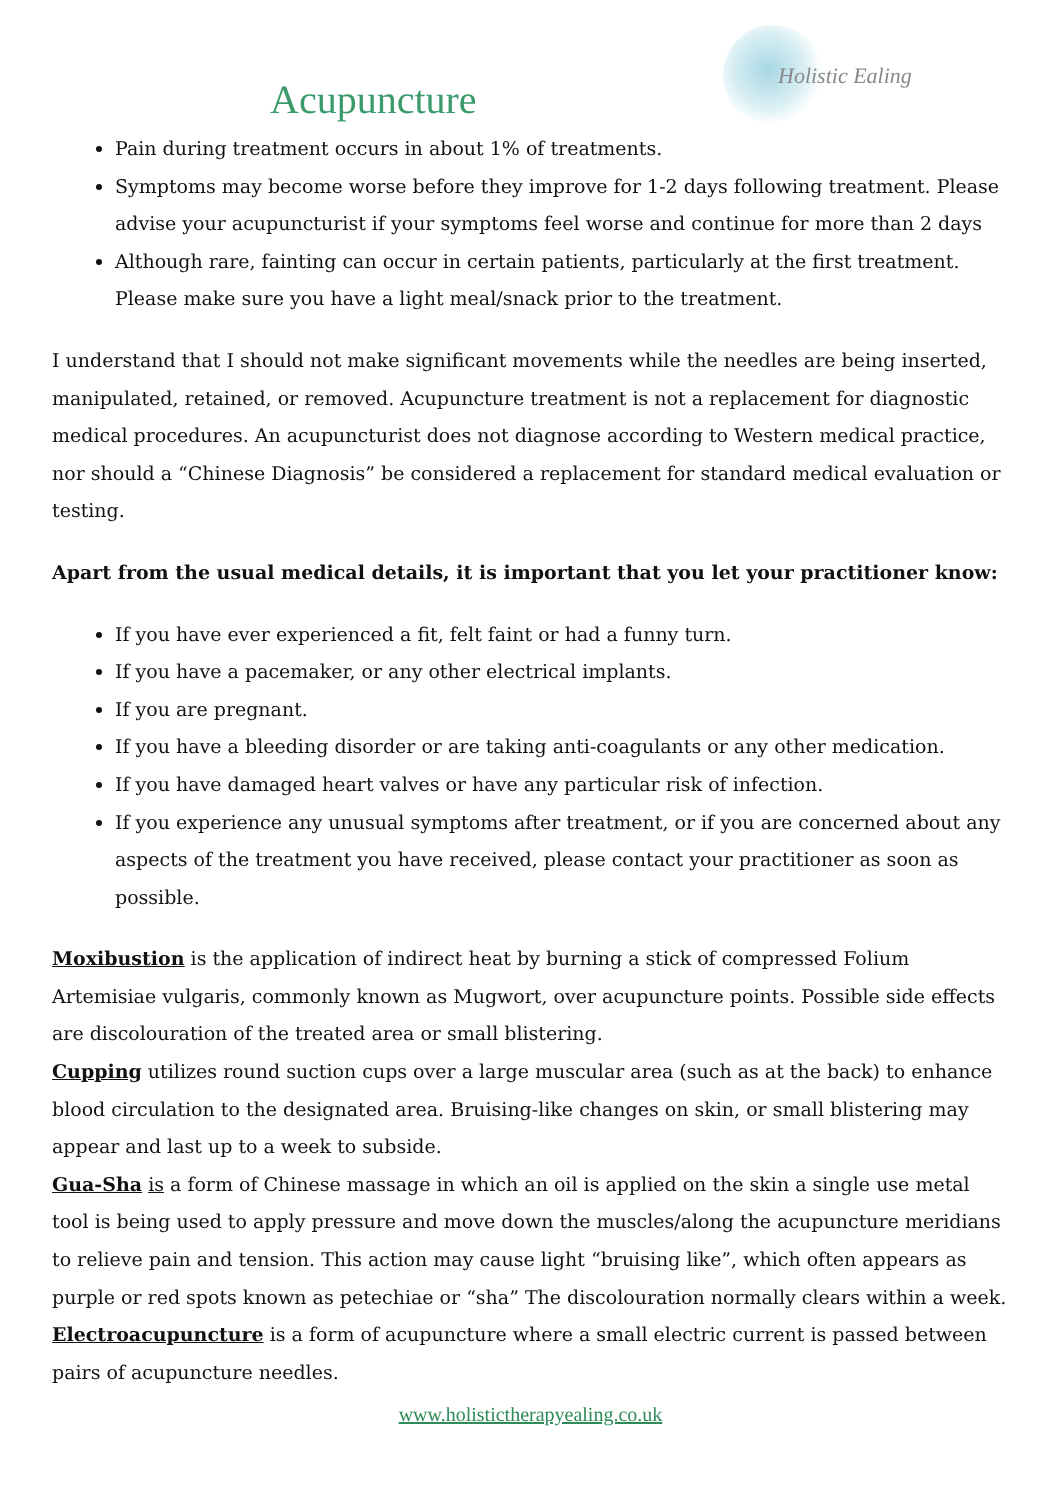Holistic Ealing
Acupuncture
Pain during treatment occurs in about 1% of treatments.
Symptoms may become worse before they improve for 1-2 days following treatment. Please advise your acupuncturist if your symptoms feel worse and continue for more than 2 days
Although rare, fainting can occur in certain patients, particularly at the first treatment. Please make sure you have a light meal/snack prior to the treatment.
I understand that I should not make significant movements while the needles are being inserted, manipulated, retained, or removed. Acupuncture treatment is not a replacement for diagnostic medical procedures. An acupuncturist does not diagnose according to Western medical practice, nor should a “Chinese Diagnosis” be considered a replacement for standard medical evaluation or testing.
Apart from the usual medical details, it is important that you let your practitioner know:
If you have ever experienced a fit, felt faint or had a funny turn.
If you have a pacemaker, or any other electrical implants.
If you are pregnant.
If you have a bleeding disorder or are taking anti-coagulants or any other medication.
If you have damaged heart valves or have any particular risk of infection.
If you experience any unusual symptoms after treatment, or if you are concerned about any aspects of the treatment you have received, please contact your practitioner as soon as possible.
Moxibustion is the application of indirect heat by burning a stick of compressed Folium Artemisiae vulgaris, commonly known as Mugwort, over acupuncture points. Possible side effects are discolouration of the treated area or small blistering.
Cupping utilizes round suction cups over a large muscular area (such as at the back) to enhance blood circulation to the designated area. Bruising-like changes on skin, or small blistering may appear and last up to a week to subside.
Gua-Sha is a form of Chinese massage in which an oil is applied on the skin a single use metal tool is being used to apply pressure and move down the muscles/along the acupuncture meridians to relieve pain and tension. This action may cause light “bruising like”, which often appears as purple or red spots known as petechiae or “sha” The discolouration normally clears within a week.
Electroacupuncture is a form of acupuncture where a small electric current is passed between pairs of acupuncture needles.
www.holistictherapyealing.co.uk